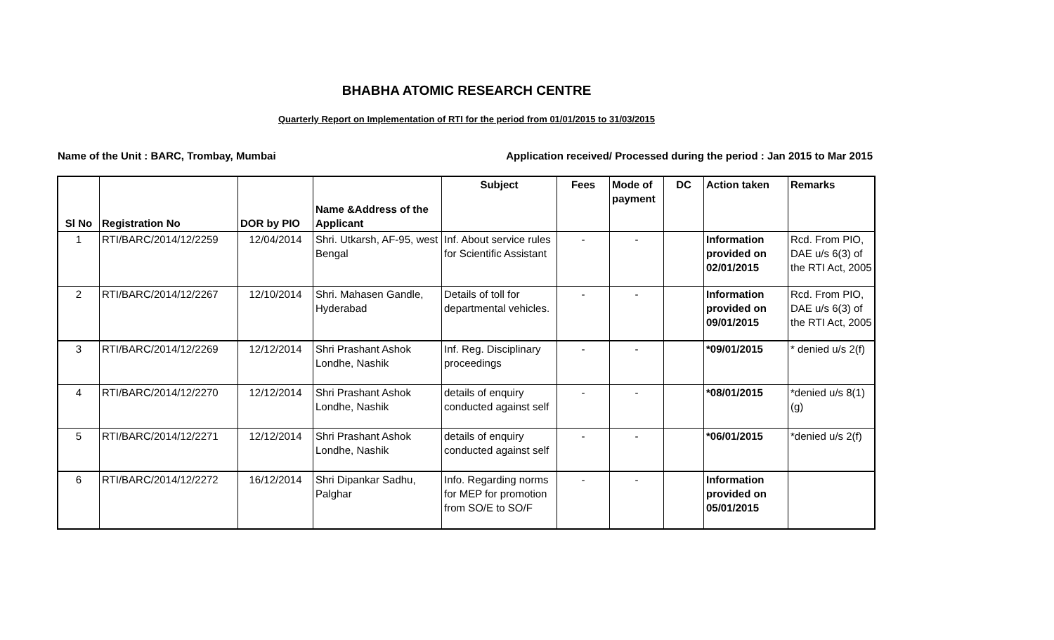BHABHA ATOMIC RESEARCH CENTRE
Quarterly Report on Implementation of RTI for the period from 01/01/2015 to 31/03/2015
Name of the Unit : BARC, Trombay, Mumbai Application received/ Processed during the period : Jan 2015 to Mar 2015
| Sl No | Registration No | DOR by PIO | Name &Address of the Applicant | Subject | Fees | Mode of payment | DC | Action taken | Remarks |
| --- | --- | --- | --- | --- | --- | --- | --- | --- | --- |
| 1 | RTI/BARC/2014/12/2259 | 12/04/2014 | Shri. Utkarsh, AF-95, west Bengal | Inf. About service rules for Scientific Assistant | - | - | | Information provided on 02/01/2015 | Rcd. From PIO, DAE u/s 6(3) of the RTI Act, 2005 |
| 2 | RTI/BARC/2014/12/2267 | 12/10/2014 | Shri. Mahasen Gandle, Hyderabad | Details of toll for departmental vehicles. | - | - | | Information provided on 09/01/2015 | Rcd. From PIO, DAE u/s 6(3) of the RTI Act, 2005 |
| 3 | RTI/BARC/2014/12/2269 | 12/12/2014 | Shri Prashant Ashok Londhe, Nashik | Inf. Reg. Disciplinary proceedings | - | - | | *09/01/2015 | * denied u/s 2(f) |
| 4 | RTI/BARC/2014/12/2270 | 12/12/2014 | Shri Prashant Ashok Londhe, Nashik | details of enquiry conducted against self | - | - | | *08/01/2015 | *denied u/s 8(1)(g) |
| 5 | RTI/BARC/2014/12/2271 | 12/12/2014 | Shri Prashant Ashok Londhe, Nashik | details of enquiry conducted against self | - | - | | *06/01/2015 | *denied u/s 2(f) |
| 6 | RTI/BARC/2014/12/2272 | 16/12/2014 | Shri Dipankar Sadhu, Palghar | Info. Regarding norms for MEP for promotion from SO/E to SO/F | - | - | | Information provided on 05/01/2015 | |